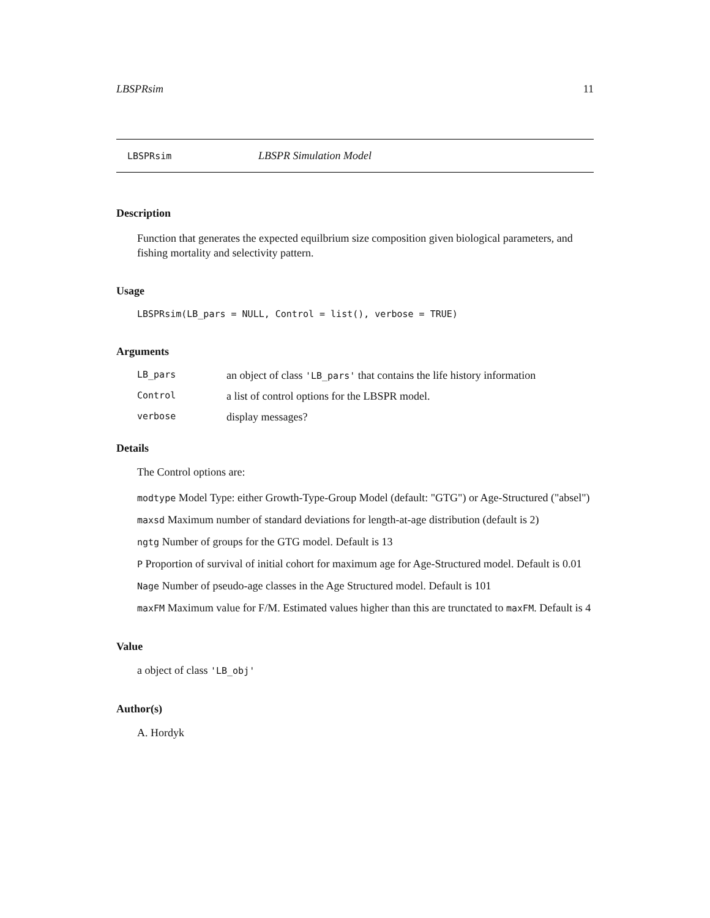LBSPRsim 11
LBSPRsim LBSPR Simulation Model
Description
Function that generates the expected equilbrium size composition given biological parameters, and fishing mortality and selectivity pattern.
Usage
LBSPRsim(LB_pars = NULL, Control = list(), verbose = TRUE)
Arguments
LB_pars an object of class 'LB_pars' that contains the life history information
Control a list of control options for the LBSPR model.
verbose display messages?
Details
The Control options are:
modtype Model Type: either Growth-Type-Group Model (default: "GTG") or Age-Structured ("absel")
maxsd Maximum number of standard deviations for length-at-age distribution (default is 2)
ngtg Number of groups for the GTG model. Default is 13
P Proportion of survival of initial cohort for maximum age for Age-Structured model. Default is 0.01
Nage Number of pseudo-age classes in the Age Structured model. Default is 101
maxFM Maximum value for F/M. Estimated values higher than this are trunctated to maxFM. Default is 4
Value
a object of class 'LB_obj'
Author(s)
A. Hordyk